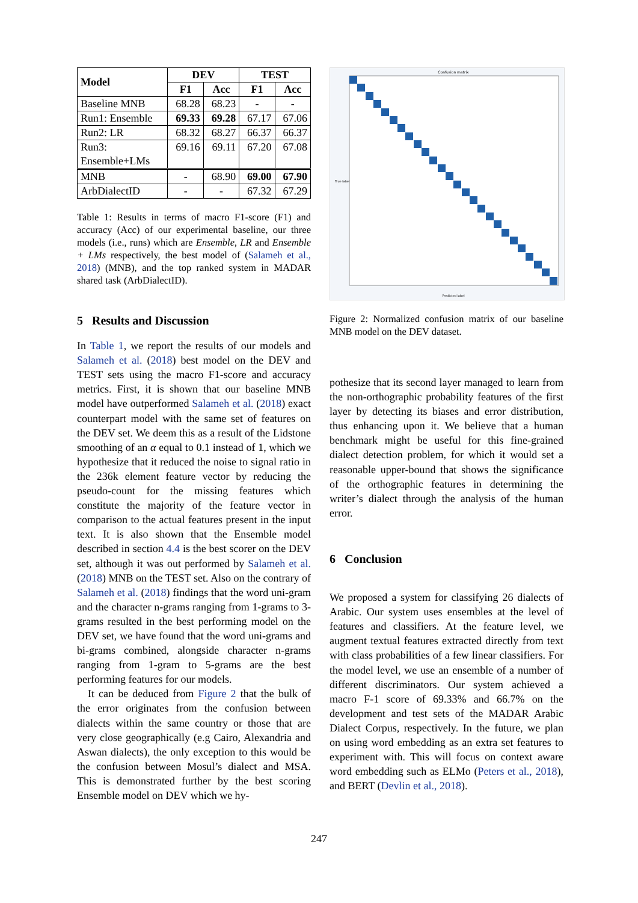| Model | DEV | | TEST | |
| --- | --- | --- | --- | --- |
| | F1 | Acc | F1 | Acc |
| Baseline MNB | 68.28 | 68.23 | - | - |
| Run1: Ensemble | 69.33 | 69.28 | 67.17 | 67.06 |
| Run2: LR | 68.32 | 68.27 | 66.37 | 66.37 |
| Run3: Ensemble+LMs | 69.16 | 69.11 | 67.20 | 67.08 |
| MNB | - | 68.90 | 69.00 | 67.90 |
| ArbDialectID | - | - | 67.32 | 67.29 |
Table 1: Results in terms of macro F1-score (F1) and accuracy (Acc) of our experimental baseline, our three models (i.e., runs) which are Ensemble, LR and Ensemble + LMs respectively, the best model of (Salameh et al., 2018) (MNB), and the top ranked system in MADAR shared task (ArbDialectID).
5 Results and Discussion
In Table 1, we report the results of our models and Salameh et al. (2018) best model on the DEV and TEST sets using the macro F1-score and accuracy metrics. First, it is shown that our baseline MNB model have outperformed Salameh et al. (2018) exact counterpart model with the same set of features on the DEV set. We deem this as a result of the Lidstone smoothing of an α equal to 0.1 instead of 1, which we hypothesize that it reduced the noise to signal ratio in the 236k element feature vector by reducing the pseudo-count for the missing features which constitute the majority of the feature vector in comparison to the actual features present in the input text. It is also shown that the Ensemble model described in section 4.4 is the best scorer on the DEV set, although it was out performed by Salameh et al. (2018) MNB on the TEST set. Also on the contrary of Salameh et al. (2018) findings that the word uni-gram and the character n-grams ranging from 1-grams to 3-grams resulted in the best performing model on the DEV set, we have found that the word uni-grams and bi-grams combined, alongside character n-grams ranging from 1-gram to 5-grams are the best performing features for our models.
It can be deduced from Figure 2 that the bulk of the error originates from the confusion between dialects within the same country or those that are very close geographically (e.g Cairo, Alexandria and Aswan dialects), the only exception to this would be the confusion between Mosul’s dialect and MSA. This is demonstrated further by the best scoring Ensemble model on DEV which we hy-
Confusion matrix
Predicted label
True label
Figure 2: Normalized confusion matrix of our baseline MNB model on the DEV dataset.
pothesize that its second layer managed to learn from the non-orthographic probability features of the first layer by detecting its biases and error distribution, thus enhancing upon it. We believe that a human benchmark might be useful for this fine-grained dialect detection problem, for which it would set a reasonable upper-bound that shows the significance of the orthographic features in determining the writer’s dialect through the analysis of the human error.
6 Conclusion
We proposed a system for classifying 26 dialects of Arabic. Our system uses ensembles at the level of features and classifiers. At the feature level, we augment textual features extracted directly from text with class probabilities of a few linear classifiers. For the model level, we use an ensemble of a number of different discriminators. Our system achieved a macro F-1 score of 69.33% and 66.7% on the development and test sets of the MADAR Arabic Dialect Corpus, respectively. In the future, we plan on using word embedding as an extra set features to experiment with. This will focus on context aware word embedding such as ELMo (Peters et al., 2018), and BERT (Devlin et al., 2018).
247